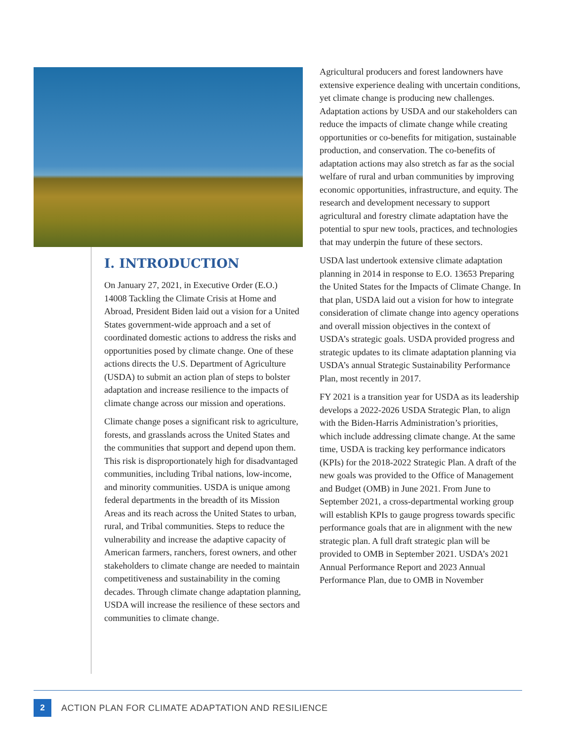I. INTRODUCTION
On January 27, 2021, in Executive Order (E.O.) 14008 Tackling the Climate Crisis at Home and Abroad, President Biden laid out a vision for a United States government-wide approach and a set of coordinated domestic actions to address the risks and opportunities posed by climate change. One of these actions directs the U.S. Department of Agriculture (USDA) to submit an action plan of steps to bolster adaptation and increase resilience to the impacts of climate change across our mission and operations.
Climate change poses a significant risk to agriculture, forests, and grasslands across the United States and the communities that support and depend upon them. This risk is disproportionately high for disadvantaged communities, including Tribal nations, low-income, and minority communities. USDA is unique among federal departments in the breadth of its Mission Areas and its reach across the United States to urban, rural, and Tribal communities. Steps to reduce the vulnerability and increase the adaptive capacity of American farmers, ranchers, forest owners, and other stakeholders to climate change are needed to maintain competitiveness and sustainability in the coming decades. Through climate change adaptation planning, USDA will increase the resilience of these sectors and communities to climate change.
Agricultural producers and forest landowners have extensive experience dealing with uncertain conditions, yet climate change is producing new challenges. Adaptation actions by USDA and our stakeholders can reduce the impacts of climate change while creating opportunities or co-benefits for mitigation, sustainable production, and conservation. The co-benefits of adaptation actions may also stretch as far as the social welfare of rural and urban communities by improving economic opportunities, infrastructure, and equity. The research and development necessary to support agricultural and forestry climate adaptation have the potential to spur new tools, practices, and technologies that may underpin the future of these sectors.
USDA last undertook extensive climate adaptation planning in 2014 in response to E.O. 13653 Preparing the United States for the Impacts of Climate Change. In that plan, USDA laid out a vision for how to integrate consideration of climate change into agency operations and overall mission objectives in the context of USDA’s strategic goals. USDA provided progress and strategic updates to its climate adaptation planning via USDA’s annual Strategic Sustainability Performance Plan, most recently in 2017.
FY 2021 is a transition year for USDA as its leadership develops a 2022-2026 USDA Strategic Plan, to align with the Biden-Harris Administration’s priorities, which include addressing climate change. At the same time, USDA is tracking key performance indicators (KPIs) for the 2018-2022 Strategic Plan. A draft of the new goals was provided to the Office of Management and Budget (OMB) in June 2021. From June to September 2021, a cross-departmental working group will establish KPIs to gauge progress towards specific performance goals that are in alignment with the new strategic plan. A full draft strategic plan will be provided to OMB in September 2021. USDA’s 2021 Annual Performance Report and 2023 Annual Performance Plan, due to OMB in November
2
ACTION PLAN FOR CLIMATE ADAPTATION AND RESILIENCE